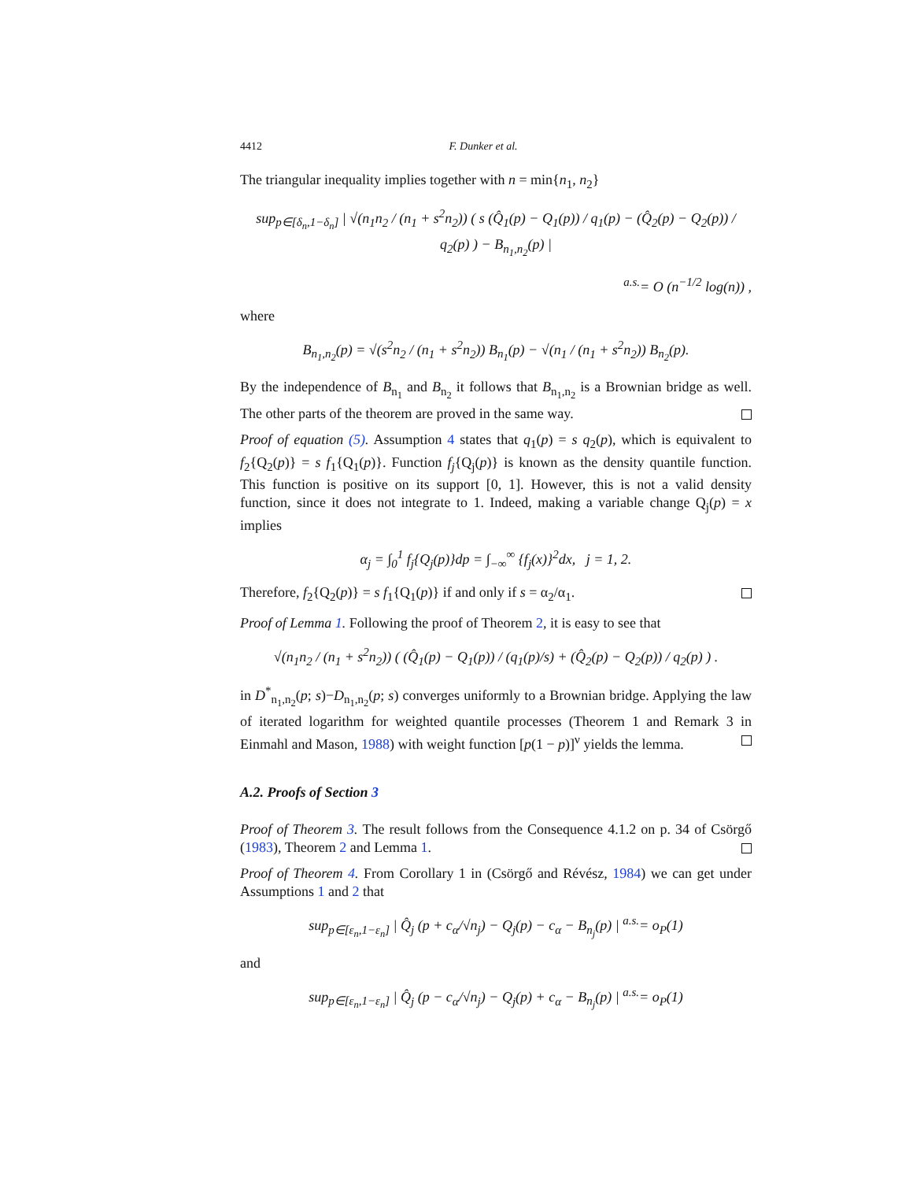4412 F. Dunker et al.
The triangular inequality implies together with n = min{n<sub>1</sub>, n<sub>2</sub>}
sup<sub>p∈[δ<sub>n</sub>,1−δ<sub>n</sub>]</sub> | √(n<sub>1</sub>n<sub>2</sub> / (n<sub>1</sub> + s<sup>2</sup>n<sub>2</sub>)) ( s (Q̂<sub>1</sub>(p) − Q<sub>1</sub>(p)) / q<sub>1</sub>(p) − (Q̂<sub>2</sub>(p) − Q<sub>2</sub>(p)) / q<sub>2</sub>(p) ) − B<sub>n<sub>1</sub>,n<sub>2</sub></sub>(p) |
<sup>a.s.</sup>= O (n<sup>−1/2</sup> log(n)) ,
where
B<sub>n<sub>1</sub>,n<sub>2</sub></sub>(p) = √(s<sup>2</sup>n<sub>2</sub> / (n<sub>1</sub> + s<sup>2</sup>n<sub>2</sub>)) B<sub>n<sub>1</sub></sub>(p) − √(n<sub>1</sub> / (n<sub>1</sub> + s<sup>2</sup>n<sub>2</sub>)) B<sub>n<sub>2</sub></sub>(p).
By the independence of B<sub>n<sub>1</sub></sub> and B<sub>n<sub>2</sub></sub> it follows that B<sub>n<sub>1</sub>,n<sub>2</sub></sub> is a Brownian bridge as well. The other parts of the theorem are proved in the same way.
Proof of equation (5). Assumption 4 states that q<sub>1</sub>(p) = s q<sub>2</sub>(p), which is equivalent to f<sub>2</sub>{Q<sub>2</sub>(p)} = s f<sub>1</sub>{Q<sub>1</sub>(p)}. Function f<sub>j</sub>{Q<sub>j</sub>(p)} is known as the density quantile function. This function is positive on its support [0, 1]. However, this is not a valid density function, since it does not integrate to 1. Indeed, making a variable change Q<sub>j</sub>(p) = x implies
α<sub>j</sub> = ∫<sub>0</sub><sup>1</sup> f<sub>j</sub>{Q<sub>j</sub>(p)}dp = ∫<sub>−∞</sub><sup>∞</sup> {f<sub>j</sub>(x)}<sup>2</sup>dx, j = 1, 2.
Therefore, f<sub>2</sub>{Q<sub>2</sub>(p)} = s f<sub>1</sub>{Q<sub>1</sub>(p)} if and only if s = α<sub>2</sub>/α<sub>1</sub>.
Proof of Lemma 1. Following the proof of Theorem 2, it is easy to see that
√(n<sub>1</sub>n<sub>2</sub> / (n<sub>1</sub> + s<sup>2</sup>n<sub>2</sub>)) ( (Q̂<sub>1</sub>(p) − Q<sub>1</sub>(p)) / (q<sub>1</sub>(p)/s) + (Q̂<sub>2</sub>(p) − Q<sub>2</sub>(p)) / q<sub>2</sub>(p) ) .
in D<sup>*</sup><sub>n<sub>1</sub>,n<sub>2</sub></sub>(p; s)−D<sub>n<sub>1</sub>,n<sub>2</sub></sub>(p; s) converges uniformly to a Brownian bridge. Applying the law of iterated logarithm for weighted quantile processes (Theorem 1 and Remark 3 in Einmahl and Mason, 1988) with weight function [p(1 − p)]<sup>ν</sup> yields the lemma.
A.2. Proofs of Section 3
Proof of Theorem 3. The result follows from the Consequence 4.1.2 on p. 34 of Csörgő (1983), Theorem 2 and Lemma 1.
Proof of Theorem 4. From Corollary 1 in (Csörgő and Révész, 1984) we can get under Assumptions 1 and 2 that
sup<sub>p∈[ε<sub>n</sub>,1−ε<sub>n</sub>]</sub> | Q̂<sub>j</sub> (p + c<sub>α</sub>/√n<sub>j</sub>) − Q<sub>j</sub>(p) − c<sub>α</sub> − B<sub>n<sub>j</sub></sub>(p) | <sup>a.s.</sup>= o<sub>P</sub>(1)
and
sup<sub>p∈[ε<sub>n</sub>,1−ε<sub>n</sub>]</sub> | Q̂<sub>j</sub> (p − c<sub>α</sub>/√n<sub>j</sub>) − Q<sub>j</sub>(p) + c<sub>α</sub> − B<sub>n<sub>j</sub></sub>(p) | <sup>a.s.</sup>= o<sub>P</sub>(1)